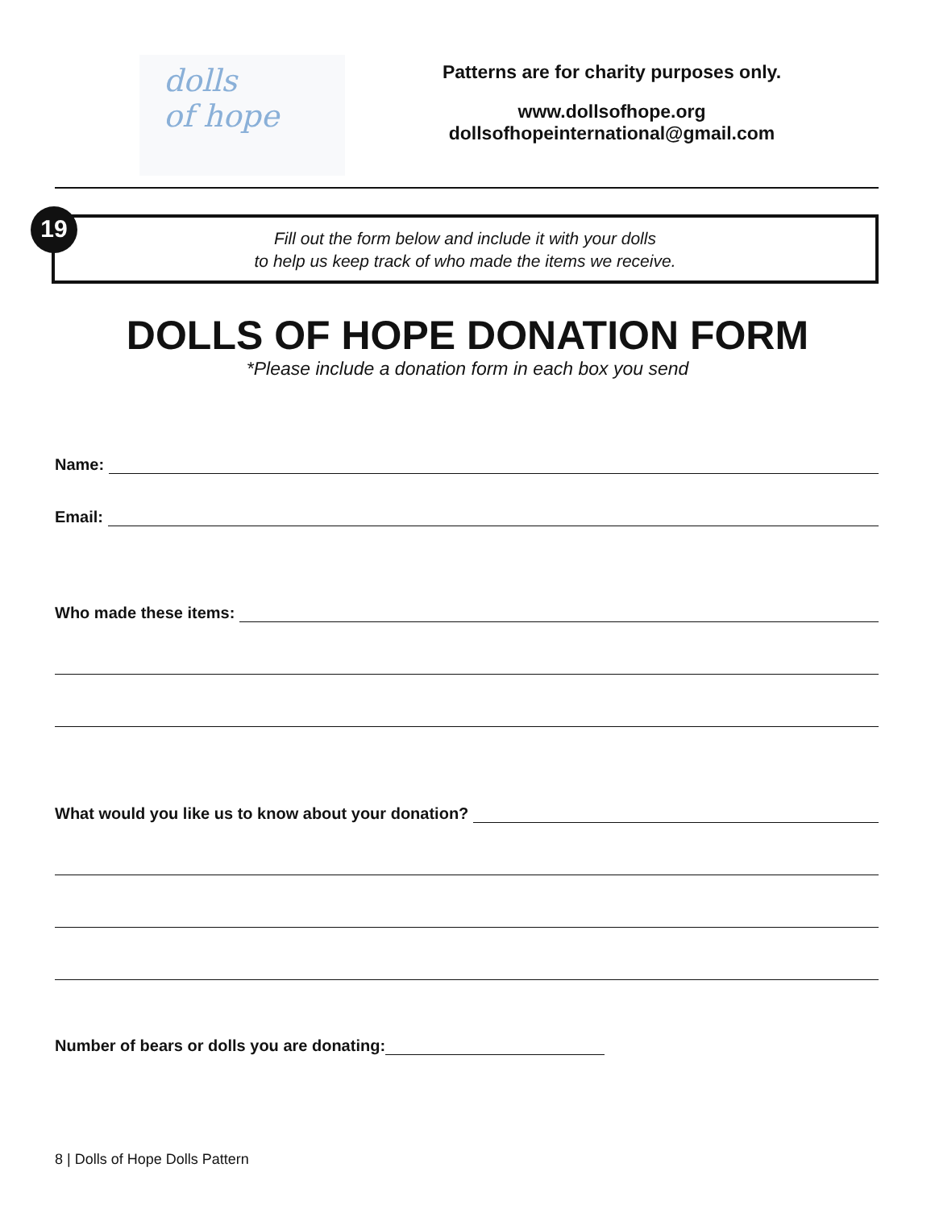dolls
of hope
Patterns are for charity purposes only.
www.dollsofhope.org
dollsofhopeinternational@gmail.com
19
Fill out the form below and include it with your dolls
to help us keep track of who made the items we receive.
DOLLS OF HOPE DONATION FORM
*Please include a donation form in each box you send
Name:
Email:
Who made these items:
What would you like us to know about your donation?
Number of bears or dolls you are donating:
8 | Dolls of Hope Dolls Pattern